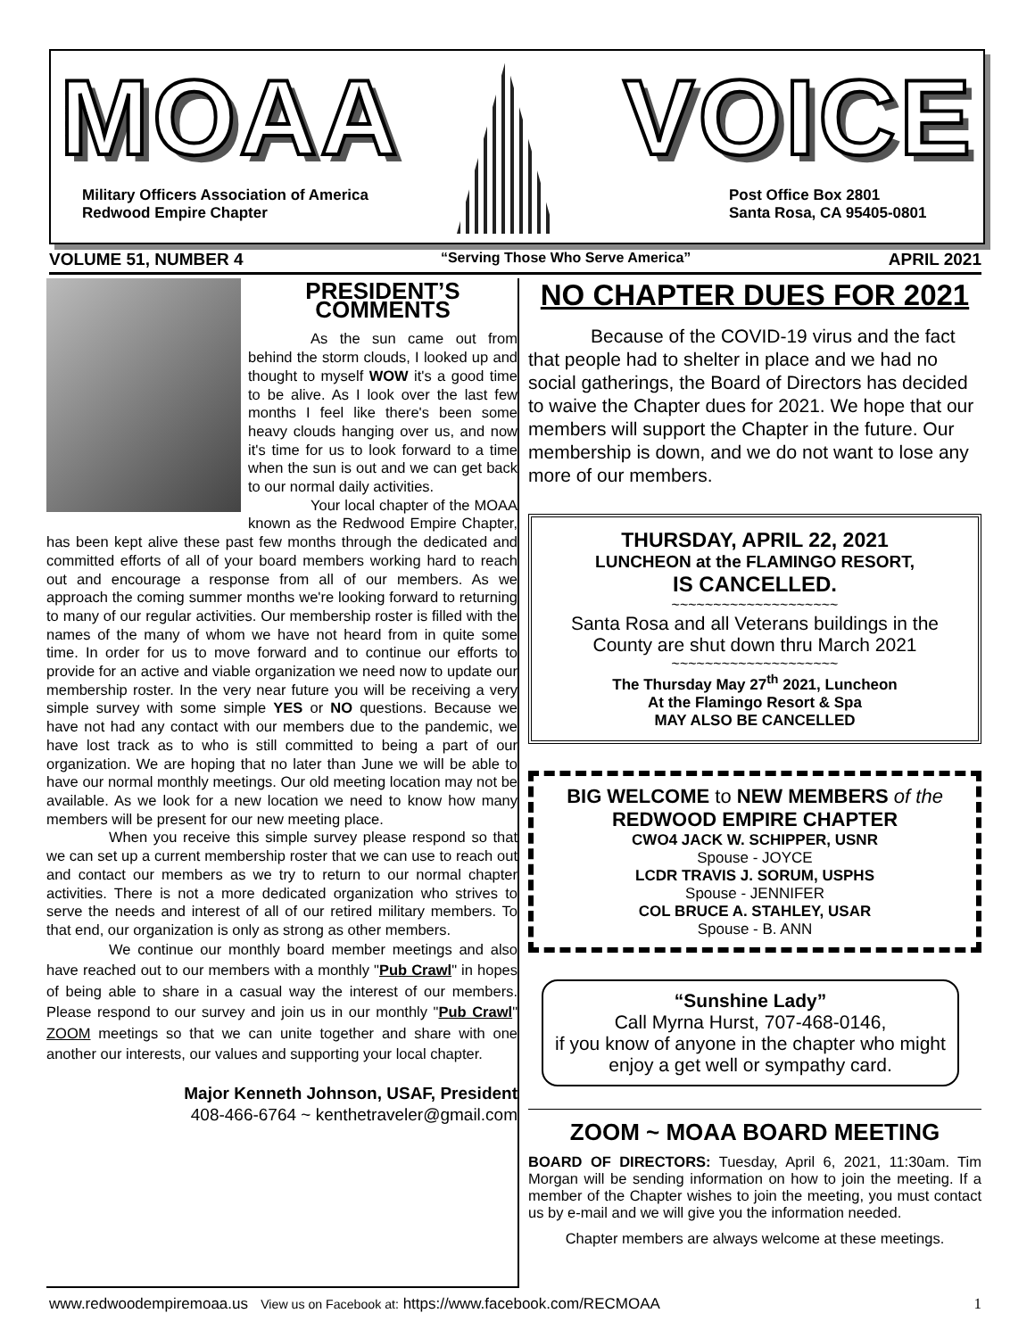MOAA VOICE
Military Officers Association of America
Redwood Empire Chapter
Post Office Box 2801
Santa Rosa, CA 95405-0801
VOLUME 51, NUMBER 4 “Serving Those Who Serve America” APRIL 2021
PRESIDENT’S COMMENTS
As the sun came out from behind the storm clouds, I looked up and thought to myself WOW it's a good time to be alive. As I look over the last few months I feel like there's been some heavy clouds hanging over us, and now it's time for us to look forward to a time when the sun is out and we can get back to our normal daily activities.
Your local chapter of the MOAA known as the Redwood Empire Chapter, has been kept alive these past few months through the dedicated and committed efforts of all of your board members working hard to reach out and encourage a response from all of our members. As we approach the coming summer months we're looking forward to returning to many of our regular activities. Our membership roster is filled with the names of the many of whom we have not heard from in quite some time. In order for us to move forward and to continue our efforts to provide for an active and viable organization we need now to update our membership roster. In the very near future you will be receiving a very simple survey with some simple YES or NO questions. Because we have not had any contact with our members due to the pandemic, we have lost track as to who is still committed to being a part of our organization. We are hoping that no later than June we will be able to have our normal monthly meetings. Our old meeting location may not be available. As we look for a new location we need to know how many members will be present for our new meeting place.
When you receive this simple survey please respond so that we can set up a current membership roster that we can use to reach out and contact our members as we try to return to our normal chapter activities. There is not a more dedicated organization who strives to serve the needs and interest of all of our retired military members. To that end, our organization is only as strong as other members.
We continue our monthly board member meetings and also have reached out to our members with a monthly "Pub Crawl" in hopes of being able to share in a casual way the interest of our members. Please respond to our survey and join us in our monthly "Pub Crawl" ZOOM meetings so that we can unite together and share with one another our interests, our values and supporting your local chapter.
Major Kenneth Johnson, USAF, President
408-466-6764 ~ kenthetraveler@gmail.com
NO CHAPTER DUES FOR 2021
Because of the COVID-19 virus and the fact that people had to shelter in place and we had no social gatherings, the Board of Directors has decided to waive the Chapter dues for 2021. We hope that our members will support the Chapter in the future. Our membership is down, and we do not want to lose any more of our members.
THURSDAY, APRIL 22, 2021
LUNCHEON at the FLAMINGO RESORT,
IS CANCELLED.
~~~~~~~~~~~~~~~~~~~~
Santa Rosa and all Veterans buildings in the County are shut down thru March 2021
~~~~~~~~~~~~~~~~~~~~
The Thursday May 27<sup>th</sup> 2021, Luncheon
At the Flamingo Resort & Spa
MAY ALSO BE CANCELLED
BIG WELCOME to NEW MEMBERS of the
REDWOOD EMPIRE CHAPTER
CWO4 JACK W. SCHIPPER, USNR
Spouse - JOYCE
LCDR TRAVIS J. SORUM, USPHS
Spouse - JENNIFER
COL BRUCE A. STAHLEY, USAR
Spouse - B. ANN
“Sunshine Lady”
Call Myrna Hurst, 707-468-0146,
if you know of anyone in the chapter who might enjoy a get well or sympathy card.
ZOOM ~ MOAA BOARD MEETING
BOARD OF DIRECTORS: Tuesday, April 6, 2021, 11:30am. Tim Morgan will be sending information on how to join the meeting. If a member of the Chapter wishes to join the meeting, you must contact us by e-mail and we will give you the information needed.
Chapter members are always welcome at these meetings.
www.redwoodempiremoaa.us View us on Facebook at: https://www.facebook.com/RECMOAA 1